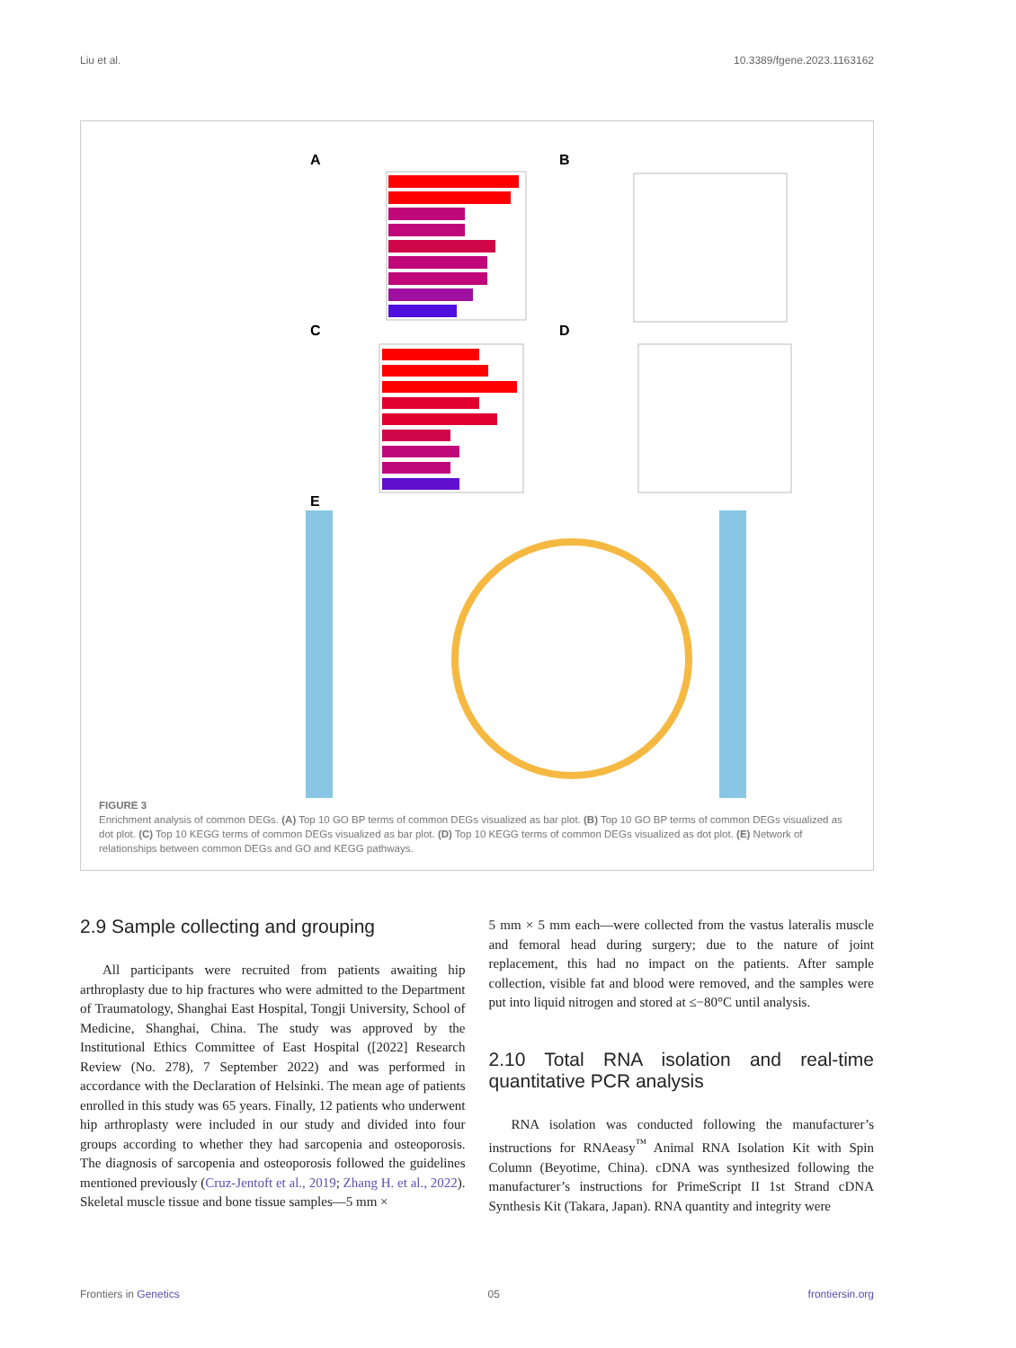Liu et al. 10.3389/fgene.2023.1163162
A
B
C
D
E
FIGURE 3
Enrichment analysis of common DEGs. (A) Top 10 GO BP terms of common DEGs visualized as bar plot. (B) Top 10 GO BP terms of common DEGs visualized as dot plot. (C) Top 10 KEGG terms of common DEGs visualized as bar plot. (D) Top 10 KEGG terms of common DEGs visualized as dot plot. (E) Network of relationships between common DEGs and GO and KEGG pathways.
2.9 Sample collecting and grouping
All participants were recruited from patients awaiting hip arthroplasty due to hip fractures who were admitted to the Department of Traumatology, Shanghai East Hospital, Tongji University, School of Medicine, Shanghai, China. The study was approved by the Institutional Ethics Committee of East Hospital ([2022] Research Review (No. 278), 7 September 2022) and was performed in accordance with the Declaration of Helsinki. The mean age of patients enrolled in this study was 65 years. Finally, 12 patients who underwent hip arthroplasty were included in our study and divided into four groups according to whether they had sarcopenia and osteoporosis. The diagnosis of sarcopenia and osteoporosis followed the guidelines mentioned previously (Cruz-Jentoft et al., 2019; Zhang H. et al., 2022). Skeletal muscle tissue and bone tissue samples—5 mm ×
5 mm × 5 mm each—were collected from the vastus lateralis muscle and femoral head during surgery; due to the nature of joint replacement, this had no impact on the patients. After sample collection, visible fat and blood were removed, and the samples were put into liquid nitrogen and stored at ≤−80°C until analysis.
2.10 Total RNA isolation and real-time quantitative PCR analysis
RNA isolation was conducted following the manufacturer’s instructions for RNAeasy<sup>™</sup> Animal RNA Isolation Kit with Spin Column (Beyotime, China). cDNA was synthesized following the manufacturer’s instructions for PrimeScript II 1st Strand cDNA Synthesis Kit (Takara, Japan). RNA quantity and integrity were
Frontiers in Genetics 05 frontiersin.org